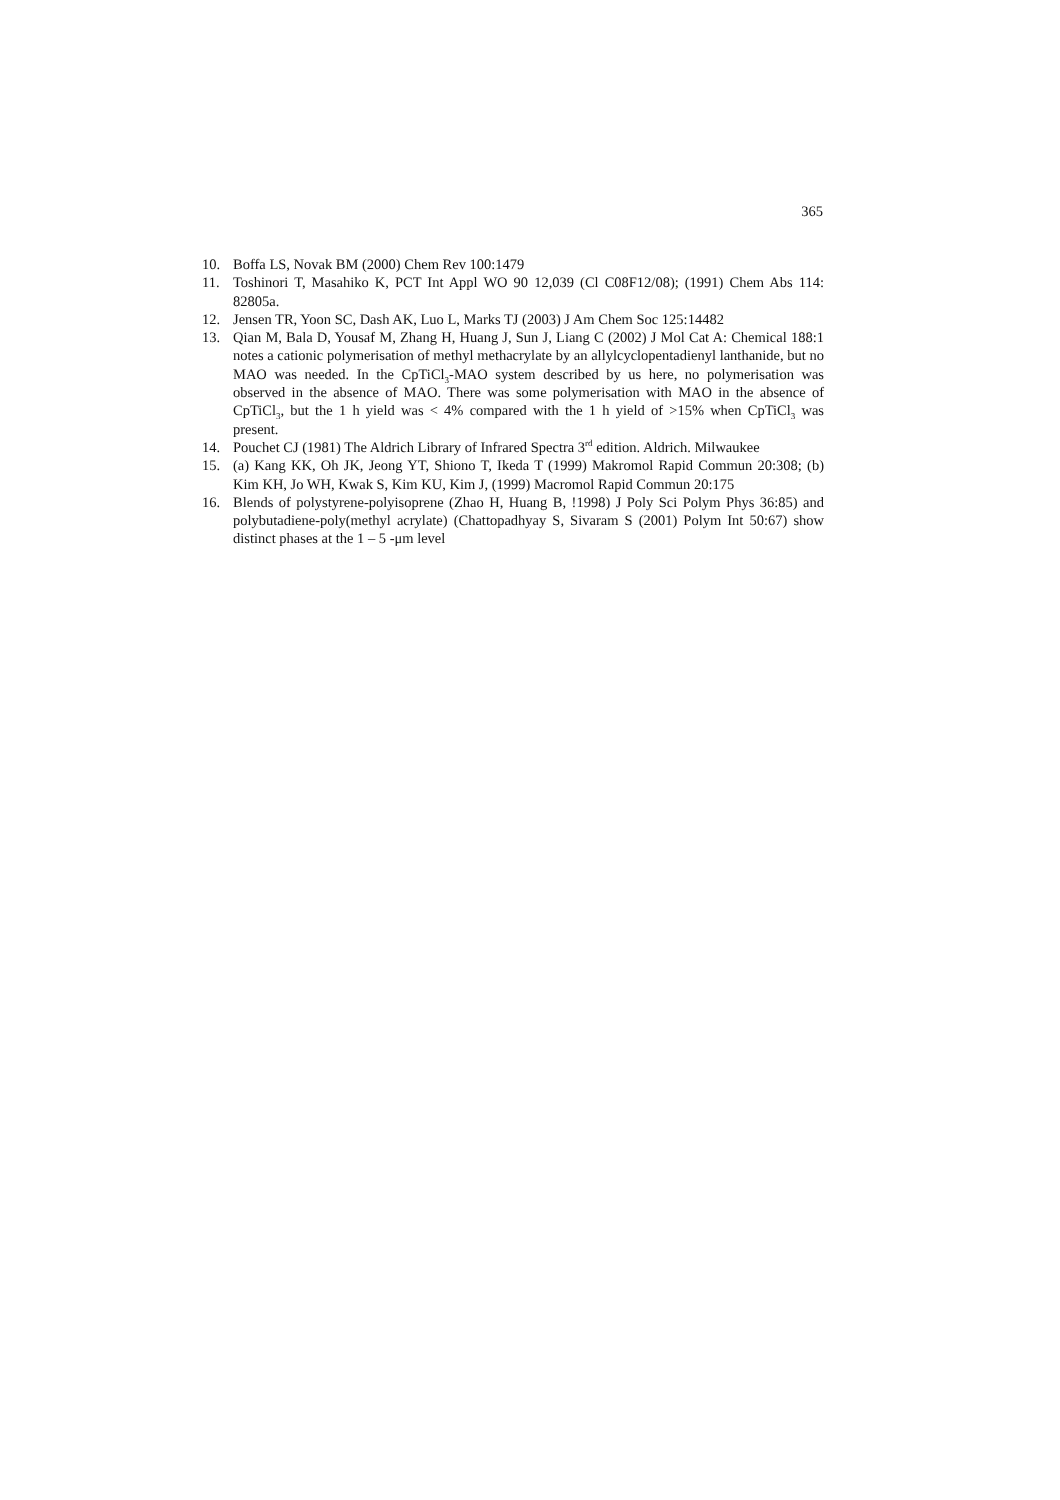365
10. Boffa LS, Novak BM (2000) Chem Rev 100:1479
11. Toshinori T, Masahiko K, PCT Int Appl WO 90 12,039 (Cl C08F12/08); (1991) Chem Abs 114: 82805a.
12. Jensen TR, Yoon SC, Dash AK, Luo L, Marks TJ (2003) J Am Chem Soc 125:14482
13. Qian M, Bala D, Yousaf M, Zhang H, Huang J, Sun J, Liang C (2002) J Mol Cat A: Chemical 188:1 notes a cationic polymerisation of methyl methacrylate by an allylcyclopentadienyl lanthanide, but no MAO was needed. In the CpTiCl<sub>3</sub>-MAO system described by us here, no polymerisation was observed in the absence of MAO. There was some polymerisation with MAO in the absence of CpTiCl<sub>3</sub>, but the 1 h yield was < 4% compared with the 1 h yield of >15% when CpTiCl<sub>3</sub> was present.
14. Pouchet CJ (1981) The Aldrich Library of Infrared Spectra 3<sup>rd</sup> edition. Aldrich. Milwaukee
15. (a) Kang KK, Oh JK, Jeong YT, Shiono T, Ikeda T (1999) Makromol Rapid Commun 20:308; (b) Kim KH, Jo WH, Kwak S, Kim KU, Kim J, (1999) Macromol Rapid Commun 20:175
16. Blends of polystyrene-polyisoprene (Zhao H, Huang B, !1998) J Poly Sci Polym Phys 36:85) and polybutadiene-poly(methyl acrylate) (Chattopadhyay S, Sivaram S (2001) Polym Int 50:67) show distinct phases at the 1 – 5 -μm level